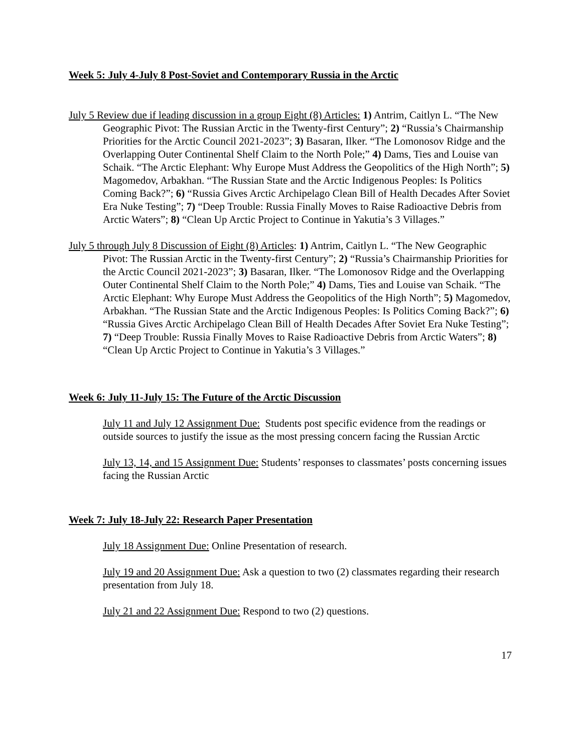Week 5: July 4-July 8 Post-Soviet and Contemporary Russia in the Arctic
July 5 Review due if leading discussion in a group Eight (8) Articles: 1) Antrim, Caitlyn L. “The New Geographic Pivot: The Russian Arctic in the Twenty-first Century”; 2) “Russia’s Chairmanship Priorities for the Arctic Council 2021-2023”; 3) Basaran, Ilker. “The Lomonosov Ridge and the Overlapping Outer Continental Shelf Claim to the North Pole;” 4) Dams, Ties and Louise van Schaik. “The Arctic Elephant: Why Europe Must Address the Geopolitics of the High North”; 5) Magomedov, Arbakhan. “The Russian State and the Arctic Indigenous Peoples: Is Politics Coming Back?”; 6) “Russia Gives Arctic Archipelago Clean Bill of Health Decades After Soviet Era Nuke Testing”; 7) “Deep Trouble: Russia Finally Moves to Raise Radioactive Debris from Arctic Waters”; 8) “Clean Up Arctic Project to Continue in Yakutia’s 3 Villages.”
July 5 through July 8 Discussion of Eight (8) Articles: 1) Antrim, Caitlyn L. “The New Geographic Pivot: The Russian Arctic in the Twenty-first Century”; 2) “Russia’s Chairmanship Priorities for the Arctic Council 2021-2023”; 3) Basaran, Ilker. “The Lomonosov Ridge and the Overlapping Outer Continental Shelf Claim to the North Pole;” 4) Dams, Ties and Louise van Schaik. “The Arctic Elephant: Why Europe Must Address the Geopolitics of the High North”; 5) Magomedov, Arbakhan. “The Russian State and the Arctic Indigenous Peoples: Is Politics Coming Back?”; 6) “Russia Gives Arctic Archipelago Clean Bill of Health Decades After Soviet Era Nuke Testing”; 7) “Deep Trouble: Russia Finally Moves to Raise Radioactive Debris from Arctic Waters”; 8) “Clean Up Arctic Project to Continue in Yakutia’s 3 Villages.”
Week 6: July 11-July 15: The Future of the Arctic Discussion
July 11 and July 12 Assignment Due: Students post specific evidence from the readings or outside sources to justify the issue as the most pressing concern facing the Russian Arctic
July 13, 14, and 15 Assignment Due: Students’ responses to classmates’ posts concerning issues facing the Russian Arctic
Week 7: July 18-July 22: Research Paper Presentation
July 18 Assignment Due: Online Presentation of research.
July 19 and 20 Assignment Due: Ask a question to two (2) classmates regarding their research presentation from July 18.
July 21 and 22 Assignment Due: Respond to two (2) questions.
17